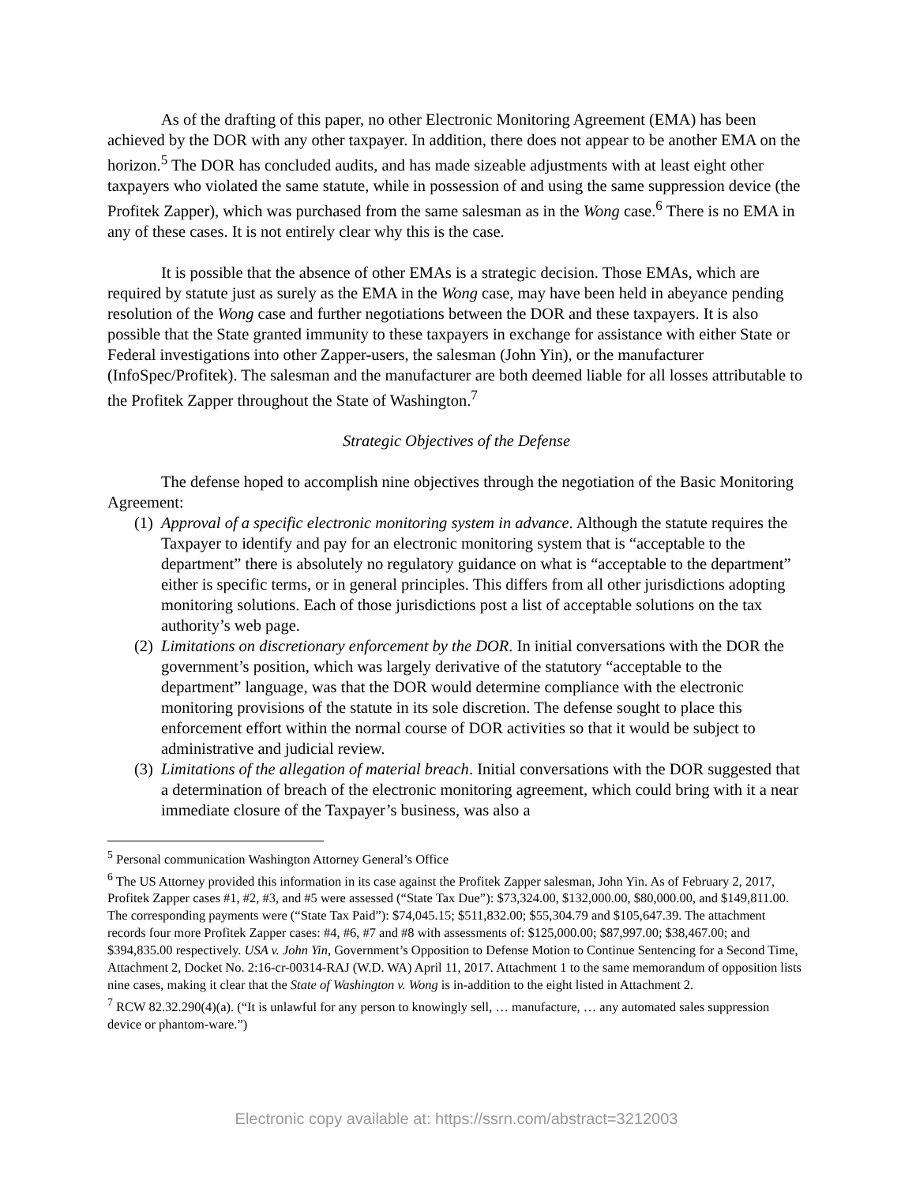As of the drafting of this paper, no other Electronic Monitoring Agreement (EMA) has been achieved by the DOR with any other taxpayer. In addition, there does not appear to be another EMA on the horizon.<sup>5</sup> The DOR has concluded audits, and has made sizeable adjustments with at least eight other taxpayers who violated the same statute, while in possession of and using the same suppression device (the Profitek Zapper), which was purchased from the same salesman as in the Wong case.<sup>6</sup> There is no EMA in any of these cases. It is not entirely clear why this is the case.
It is possible that the absence of other EMAs is a strategic decision. Those EMAs, which are required by statute just as surely as the EMA in the Wong case, may have been held in abeyance pending resolution of the Wong case and further negotiations between the DOR and these taxpayers. It is also possible that the State granted immunity to these taxpayers in exchange for assistance with either State or Federal investigations into other Zapper-users, the salesman (John Yin), or the manufacturer (InfoSpec/Profitek). The salesman and the manufacturer are both deemed liable for all losses attributable to the Profitek Zapper throughout the State of Washington.<sup>7</sup>
Strategic Objectives of the Defense
The defense hoped to accomplish nine objectives through the negotiation of the Basic Monitoring Agreement:
(1) Approval of a specific electronic monitoring system in advance. Although the statute requires the Taxpayer to identify and pay for an electronic monitoring system that is “acceptable to the department” there is absolutely no regulatory guidance on what is “acceptable to the department” either is specific terms, or in general principles. This differs from all other jurisdictions adopting monitoring solutions. Each of those jurisdictions post a list of acceptable solutions on the tax authority’s web page.
(2) Limitations on discretionary enforcement by the DOR. In initial conversations with the DOR the government’s position, which was largely derivative of the statutory “acceptable to the department” language, was that the DOR would determine compliance with the electronic monitoring provisions of the statute in its sole discretion. The defense sought to place this enforcement effort within the normal course of DOR activities so that it would be subject to administrative and judicial review.
(3) Limitations of the allegation of material breach. Initial conversations with the DOR suggested that a determination of breach of the electronic monitoring agreement, which could bring with it a near immediate closure of the Taxpayer’s business, was also a
<sup>5</sup> Personal communication Washington Attorney General’s Office
<sup>6</sup> The US Attorney provided this information in its case against the Profitek Zapper salesman, John Yin. As of February 2, 2017, Profitek Zapper cases #1, #2, #3, and #5 were assessed (“State Tax Due”): $73,324.00, $132,000.00, $80,000.00, and $149,811.00. The corresponding payments were (“State Tax Paid”): $74,045.15; $511,832.00; $55,304.79 and $105,647.39. The attachment records four more Profitek Zapper cases: #4, #6, #7 and #8 with assessments of: $125,000.00; $87,997.00; $38,467.00; and $394,835.00 respectively. USA v. John Yin, Government’s Opposition to Defense Motion to Continue Sentencing for a Second Time, Attachment 2, Docket No. 2:16-cr-00314-RAJ (W.D. WA) April 11, 2017. Attachment 1 to the same memorandum of opposition lists nine cases, making it clear that the State of Washington v. Wong is in-addition to the eight listed in Attachment 2.
<sup>7</sup> RCW 82.32.290(4)(a). (“It is unlawful for any person to knowingly sell, … manufacture, … any automated sales suppression device or phantom-ware.”)
Electronic copy available at: https://ssrn.com/abstract=3212003